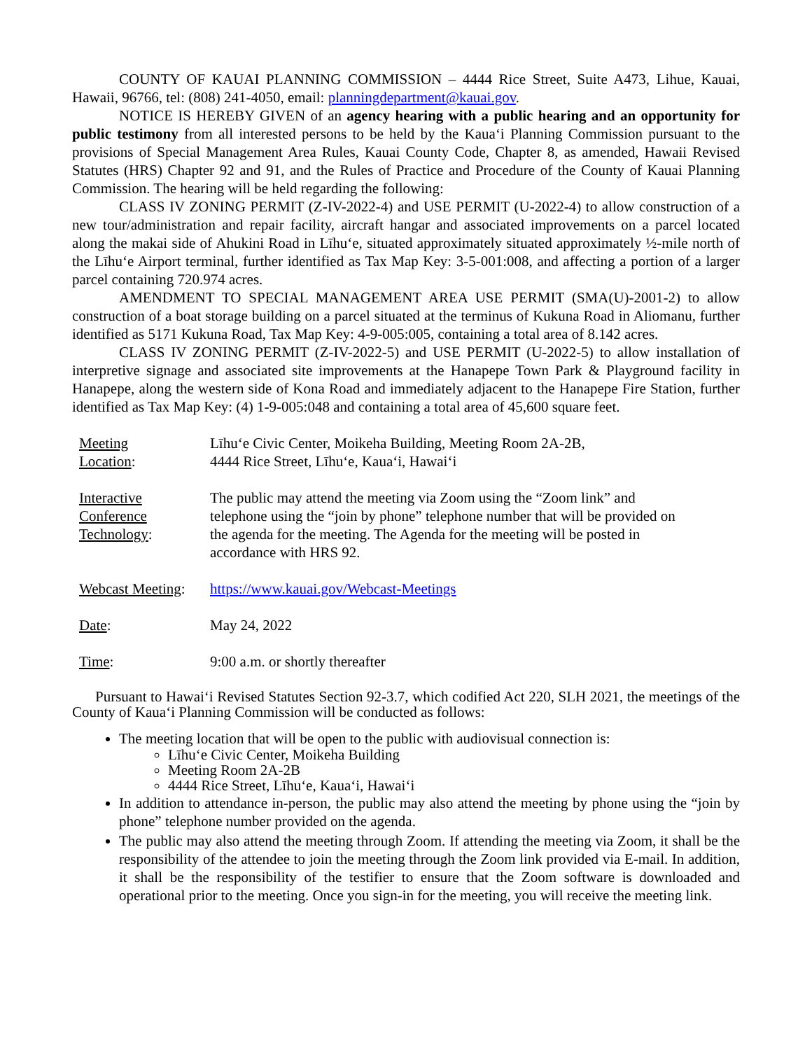COUNTY OF KAUAI PLANNING COMMISSION – 4444 Rice Street, Suite A473, Lihue, Kauai, Hawaii, 96766, tel: (808) 241-4050, email: planningdepartment@kauai.gov.
NOTICE IS HEREBY GIVEN of an agency hearing with a public hearing and an opportunity for public testimony from all interested persons to be held by the Kaua‘i Planning Commission pursuant to the provisions of Special Management Area Rules, Kauai County Code, Chapter 8, as amended, Hawaii Revised Statutes (HRS) Chapter 92 and 91, and the Rules of Practice and Procedure of the County of Kauai Planning Commission. The hearing will be held regarding the following:
CLASS IV ZONING PERMIT (Z-IV-2022-4) and USE PERMIT (U-2022-4) to allow construction of a new tour/administration and repair facility, aircraft hangar and associated improvements on a parcel located along the makai side of Ahukini Road in Līhu‘e, situated approximately situated approximately ½-mile north of the Līhu‘e Airport terminal, further identified as Tax Map Key: 3-5-001:008, and affecting a portion of a larger parcel containing 720.974 acres.
AMENDMENT TO SPECIAL MANAGEMENT AREA USE PERMIT (SMA(U)-2001-2) to allow construction of a boat storage building on a parcel situated at the terminus of Kukuna Road in Aliomanu, further identified as 5171 Kukuna Road, Tax Map Key: 4-9-005:005, containing a total area of 8.142 acres.
CLASS IV ZONING PERMIT (Z-IV-2022-5) and USE PERMIT (U-2022-5) to allow installation of interpretive signage and associated site improvements at the Hanapepe Town Park & Playground facility in Hanapepe, along the western side of Kona Road and immediately adjacent to the Hanapepe Fire Station, further identified as Tax Map Key: (4) 1-9-005:048 and containing a total area of 45,600 square feet.
| Meeting Location : | Līhu‘e Civic Center, Moikeha Building, Meeting Room 2A-2B, 4444 Rice Street, Līhu‘e, Kaua‘i, Hawai‘i |
| Interactive Conference Technology : | The public may attend the meeting via Zoom using the “Zoom link” and telephone using the “join by phone” telephone number that will be provided on the agenda for the meeting. The Agenda for the meeting will be posted in accordance with HRS 92. |
| Webcast Meeting : | https://www.kauai.gov/Webcast-Meetings |
| Date : | May 24, 2022 |
| Time : | 9:00 a.m. or shortly thereafter |
Pursuant to Hawai‘i Revised Statutes Section 92-3.7, which codified Act 220, SLH 2021, the meetings of the County of Kaua‘i Planning Commission will be conducted as follows:
The meeting location that will be open to the public with audiovisual connection is:
Līhu‘e Civic Center, Moikeha Building
Meeting Room 2A-2B
4444 Rice Street, Līhu‘e, Kaua‘i, Hawai‘i
In addition to attendance in-person, the public may also attend the meeting by phone using the “join by phone” telephone number provided on the agenda.
The public may also attend the meeting through Zoom. If attending the meeting via Zoom, it shall be the responsibility of the attendee to join the meeting through the Zoom link provided via E-mail. In addition, it shall be the responsibility of the testifier to ensure that the Zoom software is downloaded and operational prior to the meeting. Once you sign-in for the meeting, you will receive the meeting link.